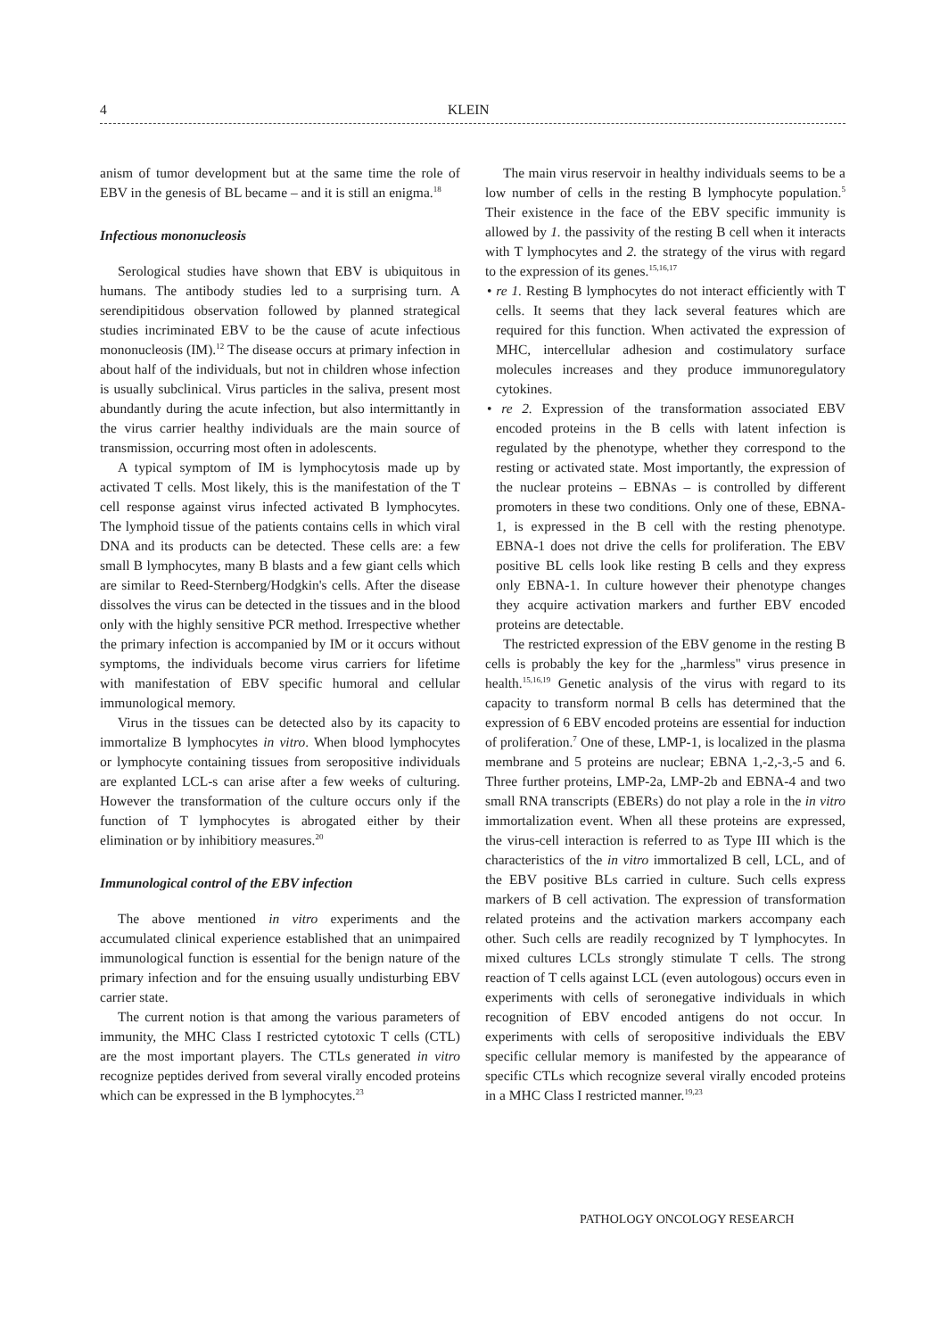4 KLEIN
anism of tumor development but at the same time the role of EBV in the genesis of BL became – and it is still an enigma.<sup>18</sup>
Infectious mononucleosis
Serological studies have shown that EBV is ubiquitous in humans. The antibody studies led to a surprising turn. A serendipitidous observation followed by planned strategical studies incriminated EBV to be the cause of acute infectious mononucleosis (IM).<sup>12</sup> The disease occurs at primary infection in about half of the individuals, but not in children whose infection is usually subclinical. Virus particles in the saliva, present most abundantly during the acute infection, but also intermittantly in the virus carrier healthy individuals are the main source of transmission, occurring most often in adolescents.
A typical symptom of IM is lymphocytosis made up by activated T cells. Most likely, this is the manifestation of the T cell response against virus infected activated B lymphocytes. The lymphoid tissue of the patients contains cells in which viral DNA and its products can be detected. These cells are: a few small B lymphocytes, many B blasts and a few giant cells which are similar to Reed-Sternberg/Hodgkin's cells. After the disease dissolves the virus can be detected in the tissues and in the blood only with the highly sensitive PCR method. Irrespective whether the primary infection is accompanied by IM or it occurs without symptoms, the individuals become virus carriers for lifetime with manifestation of EBV specific humoral and cellular immunological memory.
Virus in the tissues can be detected also by its capacity to immortalize B lymphocytes in vitro. When blood lymphocytes or lymphocyte containing tissues from seropositive individuals are explanted LCL-s can arise after a few weeks of culturing. However the transformation of the culture occurs only if the function of T lymphocytes is abrogated either by their elimination or by inhibitiory measures.<sup>20</sup>
Immunological control of the EBV infection
The above mentioned in vitro experiments and the accumulated clinical experience established that an unimpaired immunological function is essential for the benign nature of the primary infection and for the ensuing usually undisturbing EBV carrier state.
The current notion is that among the various parameters of immunity, the MHC Class I restricted cytotoxic T cells (CTL) are the most important players. The CTLs generated in vitro recognize peptides derived from several virally encoded proteins which can be expressed in the B lymphocytes.<sup>23</sup>
The main virus reservoir in healthy individuals seems to be a low number of cells in the resting B lymphocyte population.<sup>5</sup> Their existence in the face of the EBV specific immunity is allowed by 1. the passivity of the resting B cell when it interacts with T lymphocytes and 2. the strategy of the virus with regard to the expression of its genes.<sup>15,16,17</sup>
• re 1. Resting B lymphocytes do not interact efficiently with T cells. It seems that they lack several features which are required for this function. When activated the expression of MHC, intercellular adhesion and costimulatory surface molecules increases and they produce immunoregulatory cytokines.
• re 2. Expression of the transformation associated EBV encoded proteins in the B cells with latent infection is regulated by the phenotype, whether they correspond to the resting or activated state. Most importantly, the expression of the nuclear proteins – EBNAs – is controlled by different promoters in these two conditions. Only one of these, EBNA-1, is expressed in the B cell with the resting phenotype. EBNA-1 does not drive the cells for proliferation. The EBV positive BL cells look like resting B cells and they express only EBNA-1. In culture however their phenotype changes they acquire activation markers and further EBV encoded proteins are detectable.
The restricted expression of the EBV genome in the resting B cells is probably the key for the „harmless" virus presence in health.<sup>15,16,19</sup> Genetic analysis of the virus with regard to its capacity to transform normal B cells has determined that the expression of 6 EBV encoded proteins are essential for induction of proliferation.<sup>7</sup> One of these, LMP-1, is localized in the plasma membrane and 5 proteins are nuclear; EBNA 1,-2,-3,-5 and 6. Three further proteins, LMP-2a, LMP-2b and EBNA-4 and two small RNA transcripts (EBERs) do not play a role in the in vitro immortalization event. When all these proteins are expressed, the virus-cell interaction is referred to as Type III which is the characteristics of the in vitro immortalized B cell, LCL, and of the EBV positive BLs carried in culture. Such cells express markers of B cell activation. The expression of transformation related proteins and the activation markers accompany each other. Such cells are readily recognized by T lymphocytes. In mixed cultures LCLs strongly stimulate T cells. The strong reaction of T cells against LCL (even autologous) occurs even in experiments with cells of seronegative individuals in which recognition of EBV encoded antigens do not occur. In experiments with cells of seropositive individuals the EBV specific cellular memory is manifested by the appearance of specific CTLs which recognize several virally encoded proteins in a MHC Class I restricted manner.<sup>19,23</sup>
PATHOLOGY ONCOLOGY RESEARCH